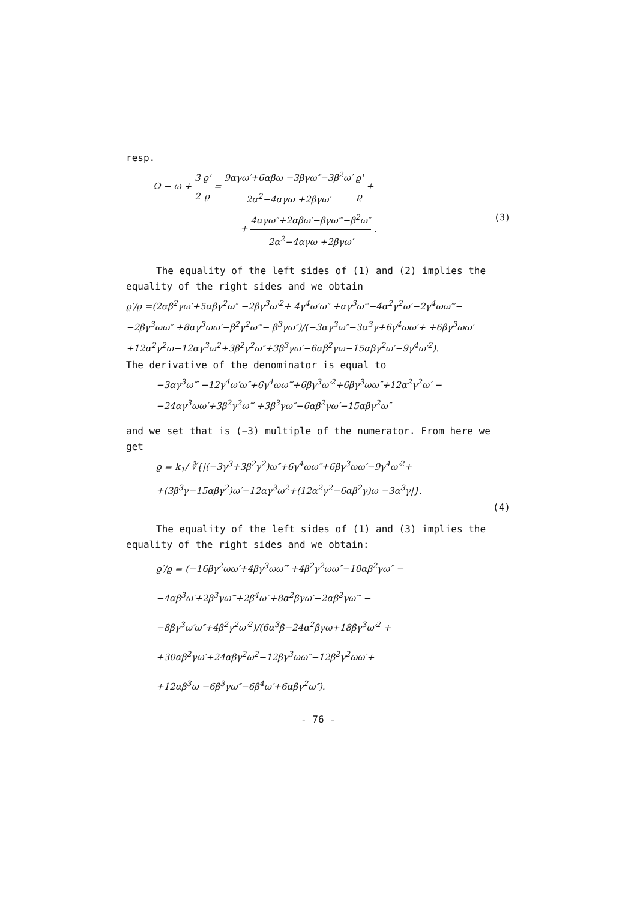resp.
Ω − ω + 3 2 ϱ' ϱ = 9αγω′+6αβω −3βγω″−3β<sup>2</sup>ω′ 2α<sup>2</sup>−4αγω +2βγω′ ϱ' ϱ +
+ 4αγω″+2αβω′−βγω‴−β<sup>2</sup>ω″ 2α<sup>2</sup>−4αγω +2βγω′ . (3)
The equality of the left sides of (1) and (2) implies the equality of the right sides and we obtain
ϱ′/ϱ =(2αβ<sup>2</sup>γω′+5αβγ<sup>2</sup>ω″ −2βγ<sup>3</sup>ω′<sup>2</sup>+ 4γ<sup>4</sup>ω′ω″ +αγ<sup>3</sup>ω‴−4α<sup>2</sup>γ<sup>2</sup>ω′−2γ<sup>4</sup>ωω‴− −2βγ<sup>3</sup>ωω″ +8αγ<sup>3</sup>ωω′−β<sup>2</sup>γ<sup>2</sup>ω‴− β<sup>3</sup>γω″)/(−3αγ<sup>3</sup>ω″−3α<sup>3</sup>γ+6γ<sup>4</sup>ωω′+ +6βγ<sup>3</sup>ωω′+12α<sup>2</sup>γ<sup>2</sup>ω−12αγ<sup>3</sup>ω<sup>2</sup>+3β<sup>2</sup>γ<sup>2</sup>ω″+3β<sup>3</sup>γω′−6αβ<sup>2</sup>γω−15αβγ<sup>2</sup>ω′−9γ<sup>4</sup>ω′<sup>2</sup>).
The derivative of the denominator is equal to
−3αγ<sup>3</sup>ω‴ −12γ<sup>4</sup>ω′ω″+6γ<sup>4</sup>ωω‴+6βγ<sup>3</sup>ω′<sup>2</sup>+6βγ<sup>3</sup>ωω″+12α<sup>2</sup>γ<sup>2</sup>ω′ −
−24αγ<sup>3</sup>ωω′+3β<sup>2</sup>γ<sup>2</sup>ω‴ +3β<sup>3</sup>γω″−6αβ<sup>2</sup>γω′−15αβγ<sup>2</sup>ω″
and we set that is (−3) multiple of the numerator. From here we get
ϱ = k<sub>1</sub>/ ∛{|(−3γ<sup>3</sup>+3β<sup>2</sup>γ<sup>2</sup>)ω″+6γ<sup>4</sup>ωω″+6βγ<sup>3</sup>ωω′−9γ<sup>4</sup>ω′<sup>2</sup>+
+(3β<sup>3</sup>γ−15αβγ<sup>2</sup>)ω′−12αγ<sup>3</sup>ω<sup>2</sup>+(12α<sup>2</sup>γ<sup>2</sup>−6αβ<sup>2</sup>γ)ω −3α<sup>3</sup>γ|}.
(4)
The equality of the left sides of (1) and (3) implies the equality of the right sides and we obtain:
ϱ′/ϱ = (−16βγ<sup>2</sup>ωω′+4βγ<sup>3</sup>ωω‴ +4β<sup>2</sup>γ<sup>2</sup>ωω″−10αβ<sup>2</sup>γω″ −
−4αβ<sup>3</sup>ω′+2β<sup>3</sup>γω‴+2β<sup>4</sup>ω″+8α<sup>2</sup>βγω′−2αβ<sup>2</sup>γω‴ −
−8βγ<sup>3</sup>ω′ω″+4β<sup>2</sup>γ<sup>2</sup>ω′<sup>2</sup>)/(6α<sup>3</sup>β−24α<sup>2</sup>βγω+18βγ<sup>3</sup>ω′<sup>2</sup> +
+30αβ<sup>2</sup>γω′+24αβγ<sup>2</sup>ω<sup>2</sup>−12βγ<sup>3</sup>ωω″−12β<sup>2</sup>γ<sup>2</sup>ωω′+
+12αβ<sup>3</sup>ω −6β<sup>3</sup>γω″−6β<sup>4</sup>ω′+6αβγ<sup>2</sup>ω″).
- 76 -